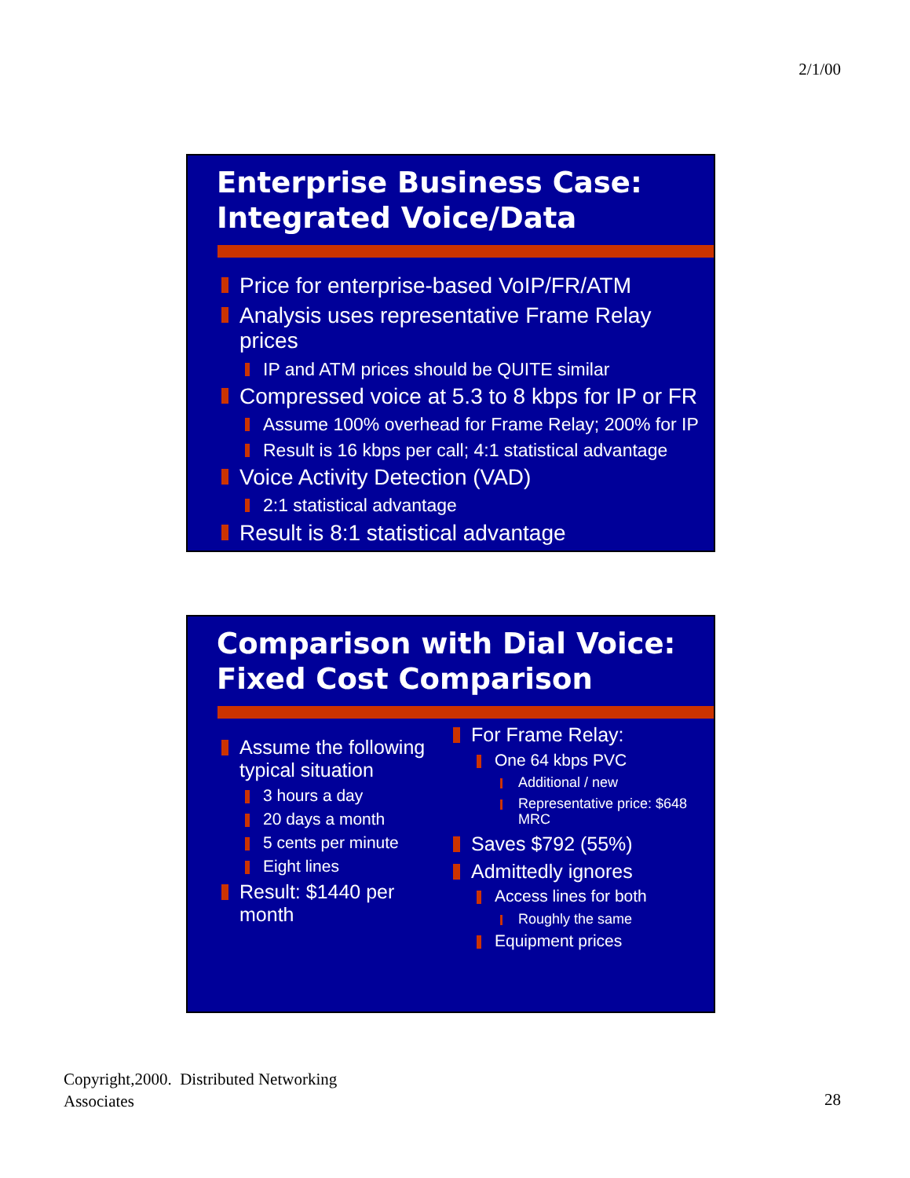2/1/00
Enterprise Business Case:
Integrated Voice/Data
Price for enterprise-based VoIP/FR/ATM
Analysis uses representative Frame Relay prices
IP and ATM prices should be QUITE similar
Compressed voice at 5.3 to 8 kbps for IP or FR
Assume 100% overhead for Frame Relay; 200% for IP
Result is 16 kbps per call; 4:1 statistical advantage
Voice Activity Detection (VAD)
2:1 statistical advantage
Result is 8:1 statistical advantage
Comparison with Dial Voice:
Fixed Cost Comparison
Assume the following typical situation
3 hours a day
20 days a month
5 cents per minute
Eight lines
Result: $1440 per month
For Frame Relay:
One 64 kbps PVC
Additional / new
Representative price: $648 MRC
Saves $792 (55%)
Admittedly ignores
Access lines for both
Roughly the same
Equipment prices
Copyright,2000. Distributed Networking
Associates
28